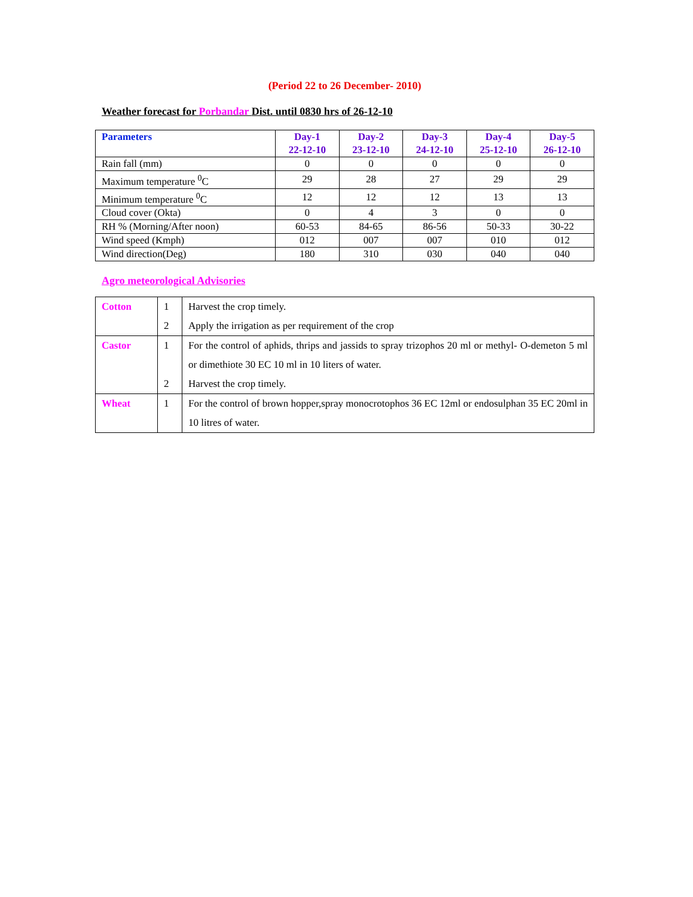(Period 22 to 26 December- 2010)
Weather forecast for Porbandar Dist. until 0830 hrs of 26-12-10
| Parameters | Day-1 22-12-10 | Day-2 23-12-10 | Day-3 24-12-10 | Day-4 25-12-10 | Day-5 26-12-10 |
| --- | --- | --- | --- | --- | --- |
| Rain fall (mm) | 0 | 0 | 0 | 0 | 0 |
| Maximum temperature <sup>0</sup>C | 29 | 28 | 27 | 29 | 29 |
| Minimum temperature <sup>0</sup>C | 12 | 12 | 12 | 13 | 13 |
| Cloud cover (Okta) | 0 | 4 | 3 | 0 | 0 |
| RH % (Morning/After noon) | 60-53 | 84-65 | 86-56 | 50-33 | 30-22 |
| Wind speed (Kmph) | 012 | 007 | 007 | 010 | 012 |
| Wind direction(Deg) | 180 | 310 | 030 | 040 | 040 |
Agro meteorological Advisories
| Cotton | 1 2 | Harvest the crop timely. Apply the irrigation as per requirement of the crop |
| Castor | 1 2 | For the control of aphids, thrips and jassids to spray trizophos 20 ml or methyl- O-demeton 5 ml or dimethiote 30 EC 10 ml in 10 liters of water. Harvest the crop timely. |
| Wheat | 1 | For the control of brown hopper,spray monocrotophos 36 EC 12ml or endosulphan 35 EC 20ml in 10 litres of water. |